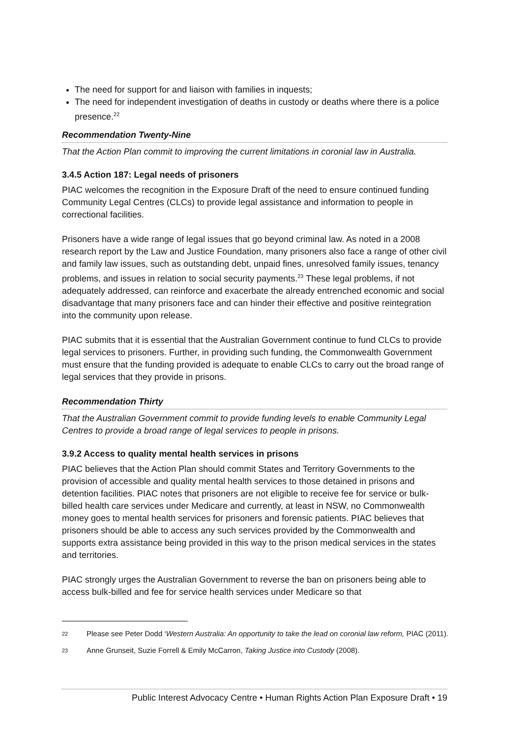The need for support for and liaison with families in inquests;
The need for independent investigation of deaths in custody or deaths where there is a police presence.<sup>22</sup>
Recommendation Twenty-Nine
That the Action Plan commit to improving the current limitations in coronial law in Australia.
3.4.5 Action 187: Legal needs of prisoners
PIAC welcomes the recognition in the Exposure Draft of the need to ensure continued funding Community Legal Centres (CLCs) to provide legal assistance and information to people in correctional facilities.
Prisoners have a wide range of legal issues that go beyond criminal law. As noted in a 2008 research report by the Law and Justice Foundation, many prisoners also face a range of other civil and family law issues, such as outstanding debt, unpaid fines, unresolved family issues, tenancy problems, and issues in relation to social security payments.<sup>23</sup> These legal problems, if not adequately addressed, can reinforce and exacerbate the already entrenched economic and social disadvantage that many prisoners face and can hinder their effective and positive reintegration into the community upon release.
PIAC submits that it is essential that the Australian Government continue to fund CLCs to provide legal services to prisoners. Further, in providing such funding, the Commonwealth Government must ensure that the funding provided is adequate to enable CLCs to carry out the broad range of legal services that they provide in prisons.
Recommendation Thirty
That the Australian Government commit to provide funding levels to enable Community Legal Centres to provide a broad range of legal services to people in prisons.
3.9.2 Access to quality mental health services in prisons
PIAC believes that the Action Plan should commit States and Territory Governments to the provision of accessible and quality mental health services to those detained in prisons and detention facilities. PIAC notes that prisoners are not eligible to receive fee for service or bulk-billed health care services under Medicare and currently, at least in NSW, no Commonwealth money goes to mental health services for prisoners and forensic patients. PIAC believes that prisoners should be able to access any such services provided by the Commonwealth and supports extra assistance being provided in this way to the prison medical services in the states and territories.
PIAC strongly urges the Australian Government to reverse the ban on prisoners being able to access bulk-billed and fee for service health services under Medicare so that
22 Please see Peter Dodd ‘Western Australia: An opportunity to take the lead on coronial law reform, PIAC (2011).
23 Anne Grunseit, Suzie Forrell & Emily McCarron, Taking Justice into Custody (2008).
Public Interest Advocacy Centre • Human Rights Action Plan Exposure Draft • 19